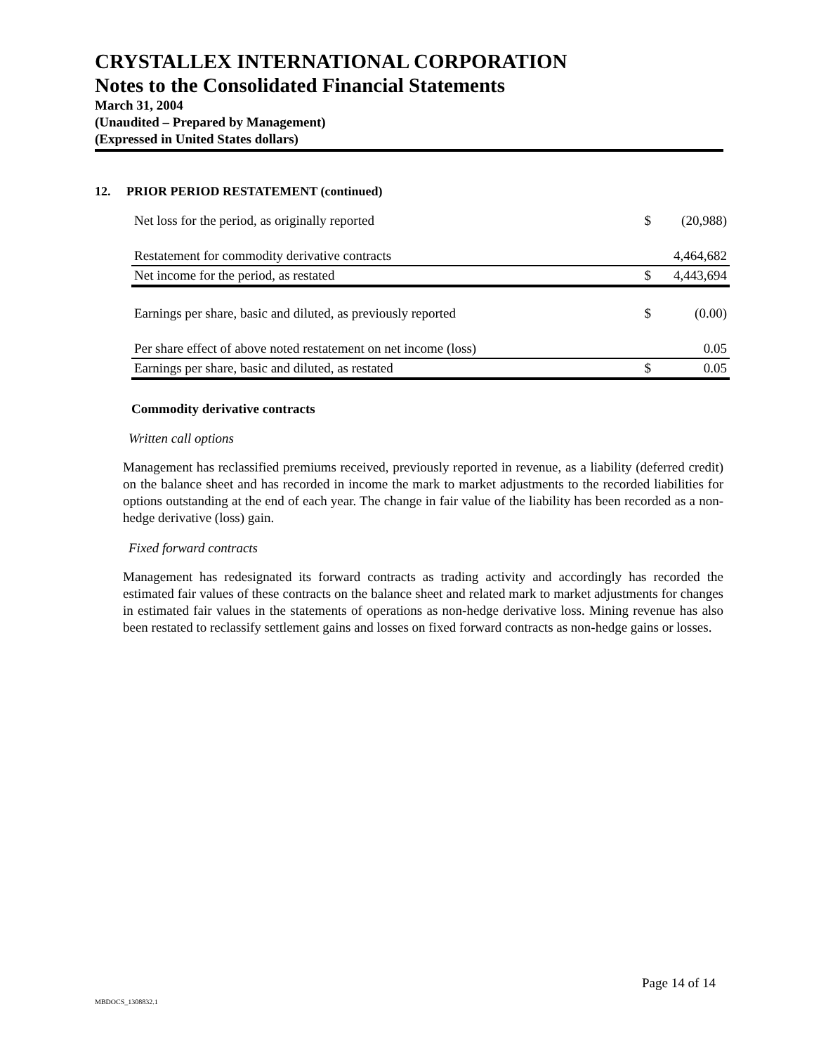CRYSTALLEX INTERNATIONAL CORPORATION
Notes to the Consolidated Financial Statements
March 31, 2004
(Unaudited – Prepared by Management)
(Expressed in United States dollars)
12. PRIOR PERIOD RESTATEMENT (continued)
| Net loss for the period, as originally reported | $ | (20,988) |
| Restatement for commodity derivative contracts | | 4,464,682 |
| Net income for the period, as restated | $ | 4,443,694 |
| Earnings per share, basic and diluted, as previously reported | $ | (0.00) |
| Per share effect of above noted restatement on net income (loss) | | 0.05 |
| Earnings per share, basic and diluted, as restated | $ | 0.05 |
Commodity derivative contracts
Written call options
Management has reclassified premiums received, previously reported in revenue, as a liability (deferred credit) on the balance sheet and has recorded in income the mark to market adjustments to the recorded liabilities for options outstanding at the end of each year. The change in fair value of the liability has been recorded as a non-hedge derivative (loss) gain.
Fixed forward contracts
Management has redesignated its forward contracts as trading activity and accordingly has recorded the estimated fair values of these contracts on the balance sheet and related mark to market adjustments for changes in estimated fair values in the statements of operations as non-hedge derivative loss. Mining revenue has also been restated to reclassify settlement gains and losses on fixed forward contracts as non-hedge gains or losses.
Page 14 of 14
MBDOCS_1308832.1